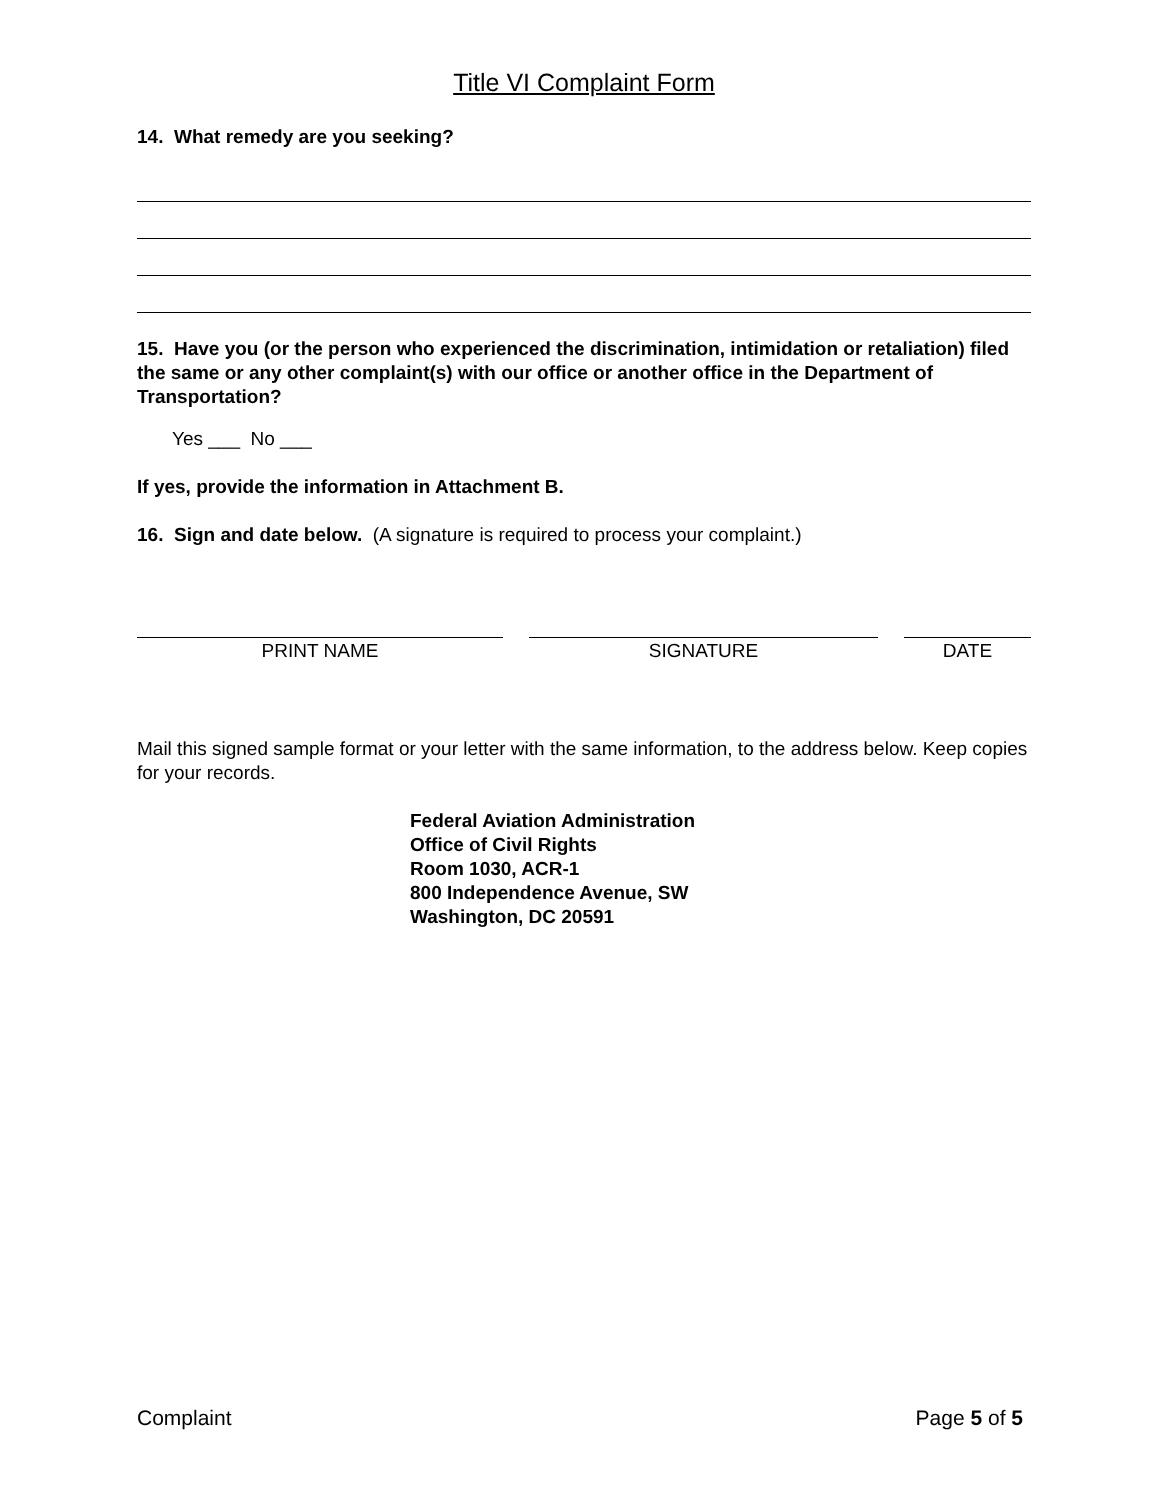Title VI Complaint Form
14. What remedy are you seeking?
15. Have you (or the person who experienced the discrimination, intimidation or retaliation) filed the same or any other complaint(s) with our office or another office in the Department of Transportation?
Yes ___ No ___
If yes, provide the information in Attachment B.
16. Sign and date below. (A signature is required to process your complaint.)
PRINT NAME SIGNATURE DATE
Mail this signed sample format or your letter with the same information, to the address below. Keep copies for your records.
Federal Aviation Administration
Office of Civil Rights
Room 1030, ACR-1
800 Independence Avenue, SW
Washington, DC 20591
Complaint Page 5 of 5